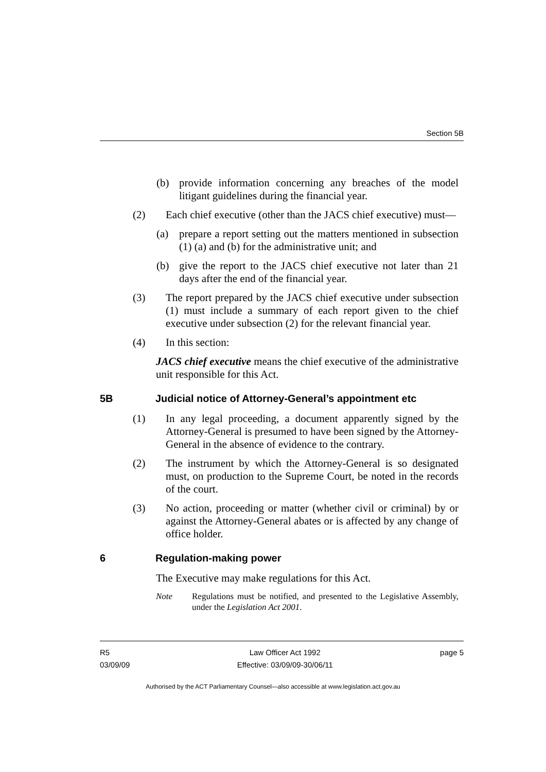Section 5B
(b) provide information concerning any breaches of the model litigant guidelines during the financial year.
(2) Each chief executive (other than the JACS chief executive) must—
(a) prepare a report setting out the matters mentioned in subsection (1) (a) and (b) for the administrative unit; and
(b) give the report to the JACS chief executive not later than 21 days after the end of the financial year.
(3) The report prepared by the JACS chief executive under subsection (1) must include a summary of each report given to the chief executive under subsection (2) for the relevant financial year.
(4) In this section:
JACS chief executive means the chief executive of the administrative unit responsible for this Act.
5B Judicial notice of Attorney-General’s appointment etc
(1) In any legal proceeding, a document apparently signed by the Attorney-General is presumed to have been signed by the Attorney-General in the absence of evidence to the contrary.
(2) The instrument by which the Attorney-General is so designated must, on production to the Supreme Court, be noted in the records of the court.
(3) No action, proceeding or matter (whether civil or criminal) by or against the Attorney-General abates or is affected by any change of office holder.
6 Regulation-making power
The Executive may make regulations for this Act.
Note Regulations must be notified, and presented to the Legislative Assembly, under the Legislation Act 2001.
R5
03/09/09
Law Officer Act 1992
Effective: 03/09/09-30/06/11
page 5
Authorised by the ACT Parliamentary Counsel—also accessible at www.legislation.act.gov.au